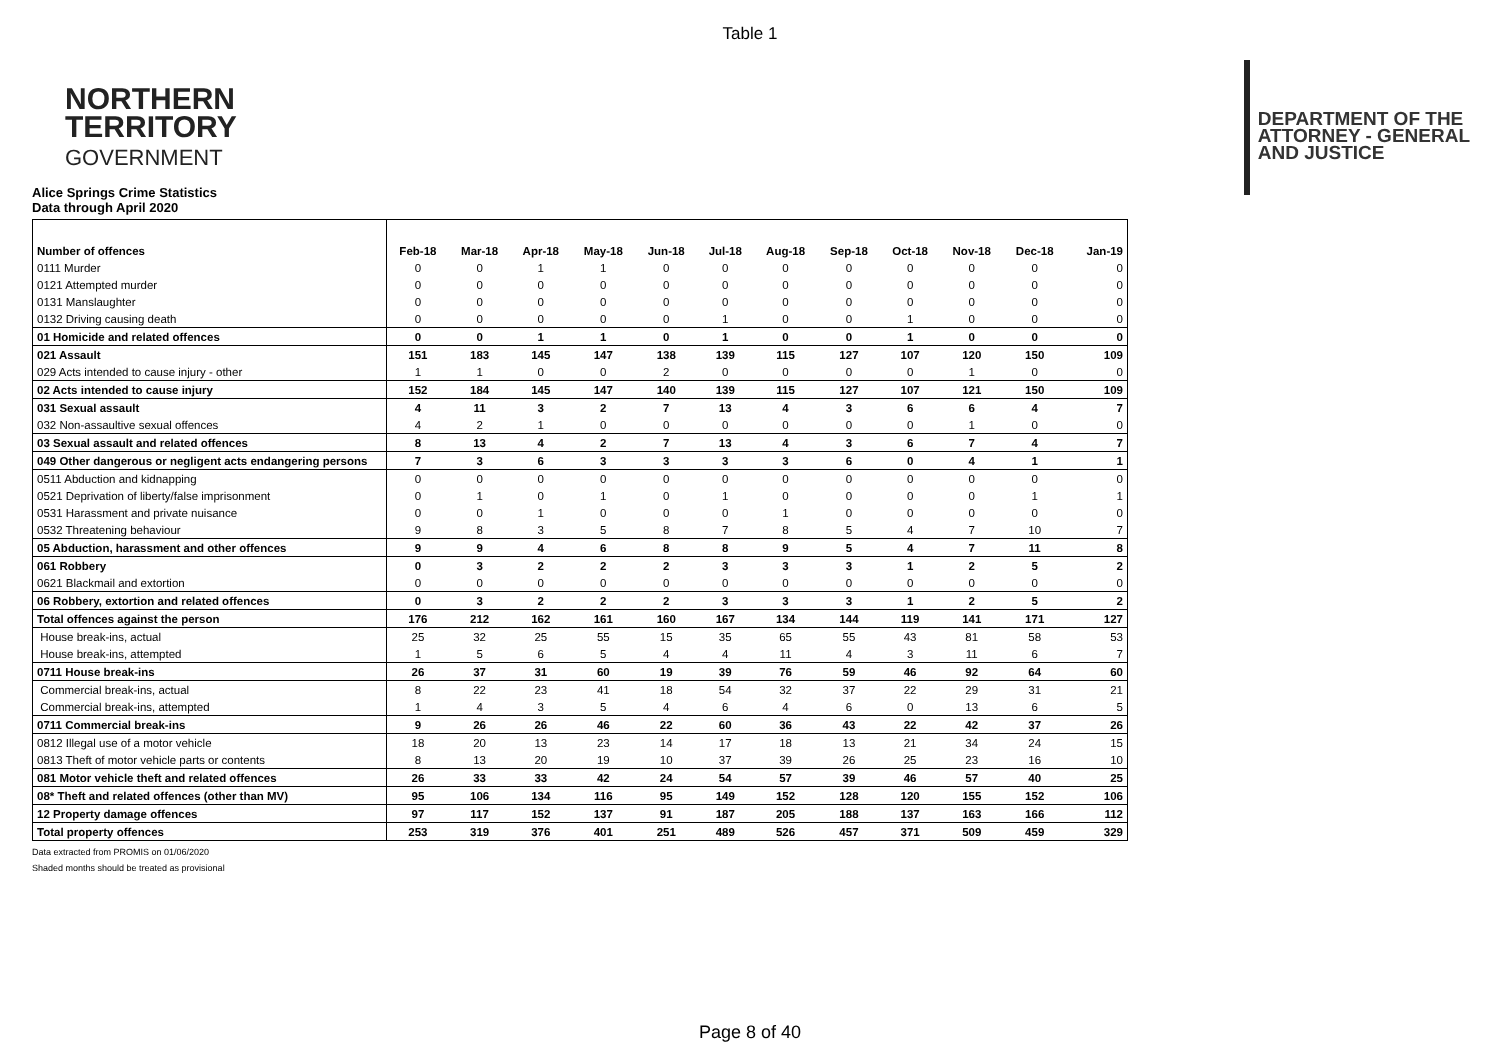Table 1
NORTHERN
TERRITORY
GOVERNMENT
DEPARTMENT OF THE
ATTORNEY - GENERAL
AND JUSTICE
Alice Springs Crime Statistics
Data through April 2020
| Number of offences | Feb-18 | Mar-18 | Apr-18 | May-18 | Jun-18 | Jul-18 | Aug-18 | Sep-18 | Oct-18 | Nov-18 | Dec-18 | Jan-19 |
| --- | --- | --- | --- | --- | --- | --- | --- | --- | --- | --- | --- | --- |
| 0111 Murder | 0 | 0 | 1 | 1 | 0 | 0 | 0 | 0 | 0 | 0 | 0 | 0 |
| 0121 Attempted murder | 0 | 0 | 0 | 0 | 0 | 0 | 0 | 0 | 0 | 0 | 0 | 0 |
| 0131 Manslaughter | 0 | 0 | 0 | 0 | 0 | 0 | 0 | 0 | 0 | 0 | 0 | 0 |
| 0132 Driving causing death | 0 | 0 | 0 | 0 | 0 | 1 | 0 | 0 | 1 | 0 | 0 | 0 |
| 01 Homicide and related offences | 0 | 0 | 1 | 1 | 0 | 1 | 0 | 0 | 1 | 0 | 0 | 0 |
| 021 Assault | 151 | 183 | 145 | 147 | 138 | 139 | 115 | 127 | 107 | 120 | 150 | 109 |
| 029 Acts intended to cause injury - other | 1 | 1 | 0 | 0 | 2 | 0 | 0 | 0 | 0 | 1 | 0 | 0 |
| 02 Acts intended to cause injury | 152 | 184 | 145 | 147 | 140 | 139 | 115 | 127 | 107 | 121 | 150 | 109 |
| 031 Sexual assault | 4 | 11 | 3 | 2 | 7 | 13 | 4 | 3 | 6 | 6 | 4 | 7 |
| 032 Non-assaultive sexual offences | 4 | 2 | 1 | 0 | 0 | 0 | 0 | 0 | 0 | 1 | 0 | 0 |
| 03 Sexual assault and related offences | 8 | 13 | 4 | 2 | 7 | 13 | 4 | 3 | 6 | 7 | 4 | 7 |
| 049 Other dangerous or negligent acts endangering persons | 7 | 3 | 6 | 3 | 3 | 3 | 3 | 6 | 0 | 4 | 1 | 1 |
| 0511 Abduction and kidnapping | 0 | 0 | 0 | 0 | 0 | 0 | 0 | 0 | 0 | 0 | 0 | 0 |
| 0521 Deprivation of liberty/false imprisonment | 0 | 1 | 0 | 1 | 0 | 1 | 0 | 0 | 0 | 0 | 1 | 1 |
| 0531 Harassment and private nuisance | 0 | 0 | 1 | 0 | 0 | 0 | 1 | 0 | 0 | 0 | 0 | 0 |
| 0532 Threatening behaviour | 9 | 8 | 3 | 5 | 8 | 7 | 8 | 5 | 4 | 7 | 10 | 7 |
| 05 Abduction, harassment and other offences | 9 | 9 | 4 | 6 | 8 | 8 | 9 | 5 | 4 | 7 | 11 | 8 |
| 061 Robbery | 0 | 3 | 2 | 2 | 2 | 3 | 3 | 3 | 1 | 2 | 5 | 2 |
| 0621 Blackmail and extortion | 0 | 0 | 0 | 0 | 0 | 0 | 0 | 0 | 0 | 0 | 0 | 0 |
| 06 Robbery, extortion and related offences | 0 | 3 | 2 | 2 | 2 | 3 | 3 | 3 | 1 | 2 | 5 | 2 |
| Total offences against the person | 176 | 212 | 162 | 161 | 160 | 167 | 134 | 144 | 119 | 141 | 171 | 127 |
| House break-ins, actual | 25 | 32 | 25 | 55 | 15 | 35 | 65 | 55 | 43 | 81 | 58 | 53 |
| House break-ins, attempted | 1 | 5 | 6 | 5 | 4 | 4 | 11 | 4 | 3 | 11 | 6 | 7 |
| 0711 House break-ins | 26 | 37 | 31 | 60 | 19 | 39 | 76 | 59 | 46 | 92 | 64 | 60 |
| Commercial break-ins, actual | 8 | 22 | 23 | 41 | 18 | 54 | 32 | 37 | 22 | 29 | 31 | 21 |
| Commercial break-ins, attempted | 1 | 4 | 3 | 5 | 4 | 6 | 4 | 6 | 0 | 13 | 6 | 5 |
| 0711 Commercial break-ins | 9 | 26 | 26 | 46 | 22 | 60 | 36 | 43 | 22 | 42 | 37 | 26 |
| 0812 Illegal use of a motor vehicle | 18 | 20 | 13 | 23 | 14 | 17 | 18 | 13 | 21 | 34 | 24 | 15 |
| 0813 Theft of motor vehicle parts or contents | 8 | 13 | 20 | 19 | 10 | 37 | 39 | 26 | 25 | 23 | 16 | 10 |
| 081 Motor vehicle theft and related offences | 26 | 33 | 33 | 42 | 24 | 54 | 57 | 39 | 46 | 57 | 40 | 25 |
| 08* Theft and related offences (other than MV) | 95 | 106 | 134 | 116 | 95 | 149 | 152 | 128 | 120 | 155 | 152 | 106 |
| 12 Property damage offences | 97 | 117 | 152 | 137 | 91 | 187 | 205 | 188 | 137 | 163 | 166 | 112 |
| Total property offences | 253 | 319 | 376 | 401 | 251 | 489 | 526 | 457 | 371 | 509 | 459 | 329 |
Data extracted from PROMIS on 01/06/2020
Shaded months should be treated as provisional
Page 8 of 40